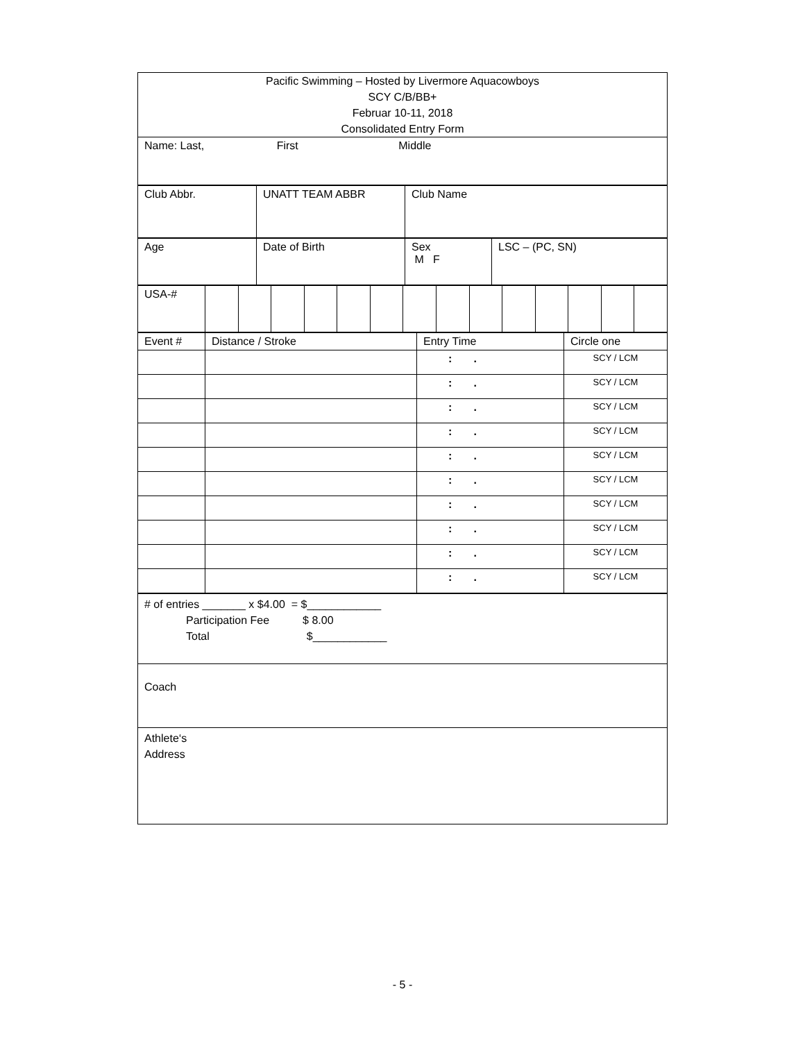| Pacific Swimming – Hosted by Livermore Aquacowboys SCY C/B/BB+ Februar 10-11, 2018 Consolidated Entry Form |
| Name: Last, First Middle |
| Club Abbr. | UNATT TEAM ABBR | Club Name |
| Age | Date of Birth | Sex M F | LSC – (PC, SN) |
| USA-# | | | | | | | | | | | | | | |
| Event # | Distance / Stroke | Entry Time | Circle one |
| | | : . | SCY / LCM |
| | | : . | SCY / LCM |
| | | : . | SCY / LCM |
| | | : . | SCY / LCM |
| | | : . | SCY / LCM |
| | | : . | SCY / LCM |
| | | : . | SCY / LCM |
| | | : . | SCY / LCM |
| | | : . | SCY / LCM |
| | | : . | SCY / LCM |
| # of entries _______ x $4.00 = $____________ Participation Fee $ 8.00 Total $____________ |
| Coach |
| Athlete‘s Address |
- 5 -